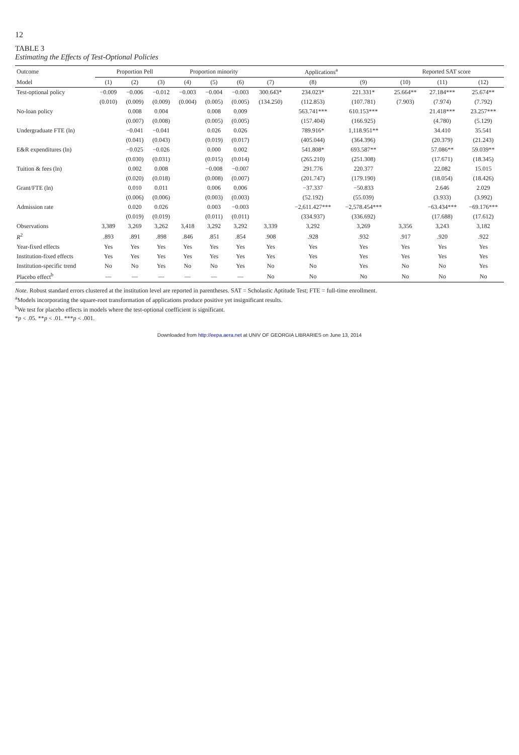12
TABLE 3
Estimating the Effects of Test-Optional Policies
| Outcome | Proportion Pell | | | Proportion minority | | | Applications<sup>a</sup> | | | Reported SAT score | | |
| --- | --- | --- | --- | --- | --- | --- | --- | --- | --- | --- | --- | --- |
| Model | (1) | (2) | (3) | (4) | (5) | (6) | (7) | (8) | (9) | (10) | (11) | (12) |
| Test-optional policy | −0.009 | −0.006 | −0.012 | −0.003 | −0.004 | −0.003 | 300.643* | 234.023* | 221.331* | 25.664** | 27.184*** | 25.674** |
| | (0.010) | (0.009) | (0.009) | (0.004) | (0.005) | (0.005) | (134.250) | (112.853) | (107.781) | (7.903) | (7.974) | (7.792) |
| No-loan policy | | 0.008 | 0.004 | | 0.008 | 0.009 | | 563.741*** | 610.153*** | | 21.418*** | 23.257*** |
| | | (0.007) | (0.008) | | (0.005) | (0.005) | | (157.404) | (166.925) | | (4.780) | (5.129) |
| Undergraduate FTE (ln) | | −0.041 | −0.041 | | 0.026 | 0.026 | | 789.916* | 1,118.951** | | 34.410 | 35.541 |
| | | (0.041) | (0.043) | | (0.019) | (0.017) | | (405.044) | (364.396) | | (20.379) | (21.243) |
| E&R expenditures (ln) | | −0.025 | −0.026 | | 0.000 | 0.002 | | 541.808* | 693.587** | | 57.086** | 59.039** |
| | | (0.030) | (0.031) | | (0.015) | (0.014) | | (265.210) | (251.308) | | (17.671) | (18.345) |
| Tuition & fees (ln) | | 0.002 | 0.008 | | −0.008 | −0.007 | | 291.776 | 220.377 | | 22.082 | 15.015 |
| | | (0.020) | (0.018) | | (0.008) | (0.007) | | (201.747) | (179.190) | | (18.054) | (18.426) |
| Grant/FTE (ln) | | 0.010 | 0.011 | | 0.006 | 0.006 | | −37.337 | −50.833 | | 2.646 | 2.029 |
| | | (0.006) | (0.006) | | (0.003) | (0.003) | | (52.192) | (55.039) | | (3.933) | (3.992) |
| Admission rate | | 0.020 | 0.026 | | 0.003 | −0.003 | | −2,611.427*** | −2,578.454*** | | −63.434*** | −69.176*** |
| | | (0.019) | (0.019) | | (0.011) | (0.011) | | (334.937) | (336.692) | | (17.688) | (17.612) |
| Observations | 3,389 | 3,269 | 3,262 | 3,418 | 3,292 | 3,292 | 3,339 | 3,292 | 3,269 | 3,356 | 3,243 | 3,182 |
| R<sup>2</sup> | .893 | .891 | .898 | .846 | .851 | .854 | .908 | .928 | .932 | .917 | .920 | .922 |
| Year-fixed effects | Yes | Yes | Yes | Yes | Yes | Yes | Yes | Yes | Yes | Yes | Yes | Yes |
| Institution-fixed effects | Yes | Yes | Yes | Yes | Yes | Yes | Yes | Yes | Yes | Yes | Yes | Yes |
| Institution-specific trend | No | No | Yes | No | No | Yes | No | No | Yes | No | No | Yes |
| Placebo effect<sup>b</sup> | — | — | — | — | — | — | No | No | No | No | No | No |
Note. Robust standard errors clustered at the institution level are reported in parentheses. SAT = Scholastic Aptitude Test; FTE = full-time enrollment.
<sup>a</sup> Models incorporating the square-root transformation of applications produce positive yet insignificant results.
<sup>b</sup> We test for placebo effects in models where the test-optional coefficient is significant.
*p < .05. **p < .01. ***p < .001.
Downloaded from http://eepa.aera.net at UNIV OF GEORGIA LIBRARIES on June 13, 2014